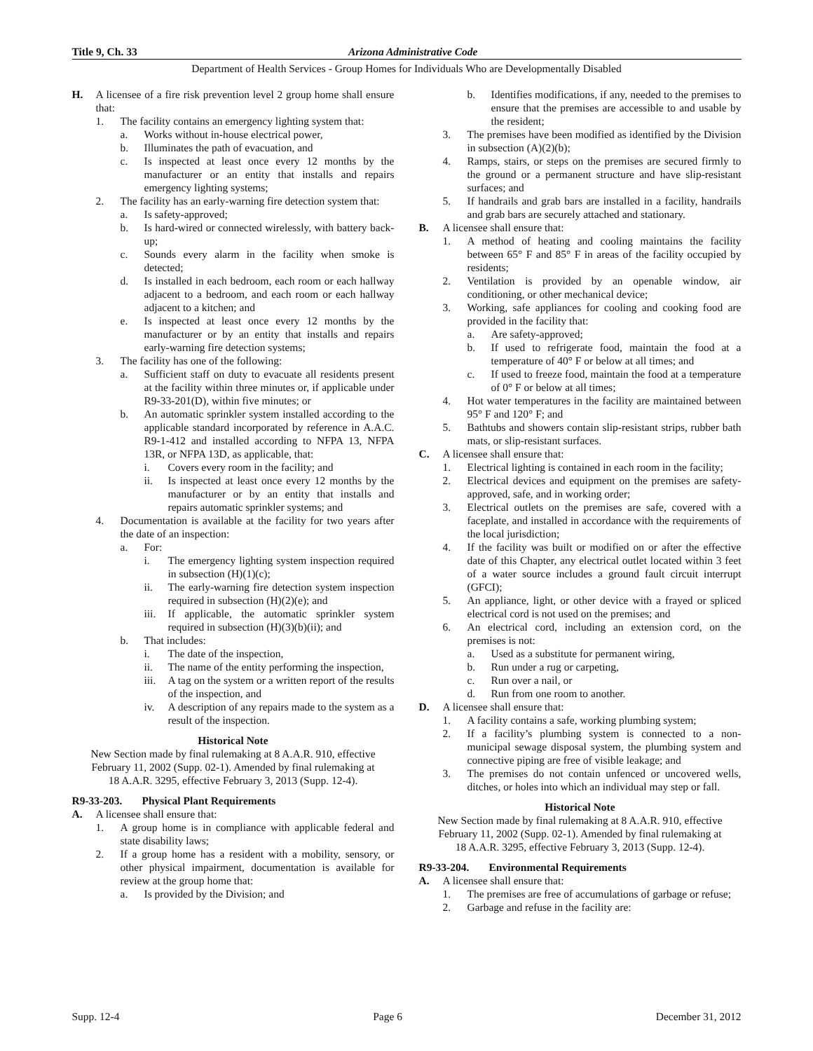Title 9, Ch. 33 Arizona Administrative Code
Department of Health Services - Group Homes for Individuals Who are Developmentally Disabled
H. A licensee of a fire risk prevention level 2 group home shall ensure that:
1. The facility contains an emergency lighting system that:
a. Works without in-house electrical power,
b. Illuminates the path of evacuation, and
c. Is inspected at least once every 12 months by the manufacturer or an entity that installs and repairs emergency lighting systems;
2. The facility has an early-warning fire detection system that:
a. Is safety-approved;
b. Is hard-wired or connected wirelessly, with battery back-up;
c. Sounds every alarm in the facility when smoke is detected;
d. Is installed in each bedroom, each room or each hallway adjacent to a bedroom, and each room or each hallway adjacent to a kitchen; and
e. Is inspected at least once every 12 months by the manufacturer or by an entity that installs and repairs early-warning fire detection systems;
3. The facility has one of the following:
a. Sufficient staff on duty to evacuate all residents present at the facility within three minutes or, if applicable under R9-33-201(D), within five minutes; or
b. An automatic sprinkler system installed according to the applicable standard incorporated by reference in A.A.C. R9-1-412 and installed according to NFPA 13, NFPA 13R, or NFPA 13D, as applicable, that:
i. Covers every room in the facility; and
ii. Is inspected at least once every 12 months by the manufacturer or by an entity that installs and repairs automatic sprinkler systems; and
4. Documentation is available at the facility for two years after the date of an inspection:
a. For:
i. The emergency lighting system inspection required in subsection (H)(1)(c);
ii. The early-warning fire detection system inspection required in subsection (H)(2)(e); and
iii. If applicable, the automatic sprinkler system required in subsection (H)(3)(b)(ii); and
b. That includes:
i. The date of the inspection,
ii. The name of the entity performing the inspection,
iii. A tag on the system or a written report of the results of the inspection, and
iv. A description of any repairs made to the system as a result of the inspection.
Historical Note
New Section made by final rulemaking at 8 A.A.R. 910, effective February 11, 2002 (Supp. 02-1). Amended by final rulemaking at 18 A.A.R. 3295, effective February 3, 2013 (Supp. 12-4).
R9-33-203. Physical Plant Requirements
A. A licensee shall ensure that:
1. A group home is in compliance with applicable federal and state disability laws;
2. If a group home has a resident with a mobility, sensory, or other physical impairment, documentation is available for review at the group home that:
a. Is provided by the Division; and
b. Identifies modifications, if any, needed to the premises to ensure that the premises are accessible to and usable by the resident;
3. The premises have been modified as identified by the Division in subsection (A)(2)(b);
4. Ramps, stairs, or steps on the premises are secured firmly to the ground or a permanent structure and have slip-resistant surfaces; and
5. If handrails and grab bars are installed in a facility, handrails and grab bars are securely attached and stationary.
B. A licensee shall ensure that:
1. A method of heating and cooling maintains the facility between 65° F and 85° F in areas of the facility occupied by residents;
2. Ventilation is provided by an openable window, air conditioning, or other mechanical device;
3. Working, safe appliances for cooling and cooking food are provided in the facility that:
a. Are safety-approved;
b. If used to refrigerate food, maintain the food at a temperature of 40° F or below at all times; and
c. If used to freeze food, maintain the food at a temperature of 0° F or below at all times;
4. Hot water temperatures in the facility are maintained between 95° F and 120° F; and
5. Bathtubs and showers contain slip-resistant strips, rubber bath mats, or slip-resistant surfaces.
C. A licensee shall ensure that:
1. Electrical lighting is contained in each room in the facility;
2. Electrical devices and equipment on the premises are safety-approved, safe, and in working order;
3. Electrical outlets on the premises are safe, covered with a faceplate, and installed in accordance with the requirements of the local jurisdiction;
4. If the facility was built or modified on or after the effective date of this Chapter, any electrical outlet located within 3 feet of a water source includes a ground fault circuit interrupt (GFCI);
5. An appliance, light, or other device with a frayed or spliced electrical cord is not used on the premises; and
6. An electrical cord, including an extension cord, on the premises is not:
a. Used as a substitute for permanent wiring,
b. Run under a rug or carpeting,
c. Run over a nail, or
d. Run from one room to another.
D. A licensee shall ensure that:
1. A facility contains a safe, working plumbing system;
2. If a facility’s plumbing system is connected to a non-municipal sewage disposal system, the plumbing system and connective piping are free of visible leakage; and
3. The premises do not contain unfenced or uncovered wells, ditches, or holes into which an individual may step or fall.
Historical Note
New Section made by final rulemaking at 8 A.A.R. 910, effective February 11, 2002 (Supp. 02-1). Amended by final rulemaking at 18 A.A.R. 3295, effective February 3, 2013 (Supp. 12-4).
R9-33-204. Environmental Requirements
A. A licensee shall ensure that:
1. The premises are free of accumulations of garbage or refuse;
2. Garbage and refuse in the facility are:
Supp. 12-4 Page 6 December 31, 2012